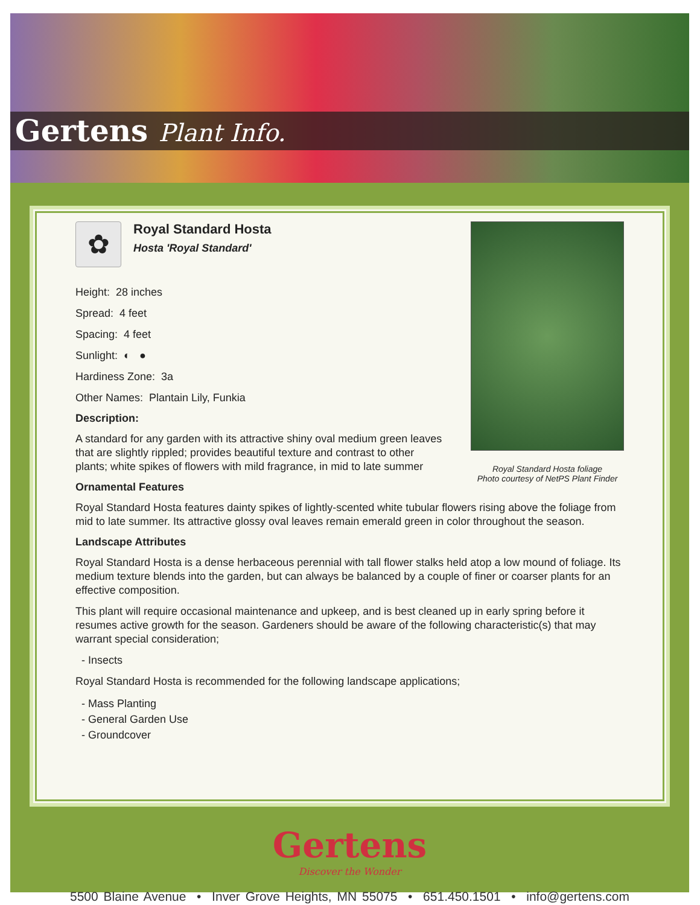Gertens Plant Info.
Royal Standard Hosta foliage
Photo courtesy of NetPS Plant Finder
✿
Royal Standard Hosta
Hosta 'Royal Standard'
Height: 28 inches
Spread: 4 feet
Spacing: 4 feet
Sunlight: ◐ ●
Hardiness Zone: 3a
Other Names: Plantain Lily, Funkia
Description:
A standard for any garden with its attractive shiny oval medium green leaves that are slightly rippled; provides beautiful texture and contrast to other plants; white spikes of flowers with mild fragrance, in mid to late summer
Ornamental Features
Royal Standard Hosta features dainty spikes of lightly-scented white tubular flowers rising above the foliage from mid to late summer. Its attractive glossy oval leaves remain emerald green in color throughout the season.
Landscape Attributes
Royal Standard Hosta is a dense herbaceous perennial with tall flower stalks held atop a low mound of foliage. Its medium texture blends into the garden, but can always be balanced by a couple of finer or coarser plants for an effective composition.
This plant will require occasional maintenance and upkeep, and is best cleaned up in early spring before it resumes active growth for the season. Gardeners should be aware of the following characteristic(s) that may warrant special consideration;
- Insects
Royal Standard Hosta is recommended for the following landscape applications;
- Mass Planting
- General Garden Use
- Groundcover
Gertens
Discover the Wonder
5500 Blaine Avenue • Inver Grove Heights, MN 55075 • 651.450.1501 • info@gertens.com